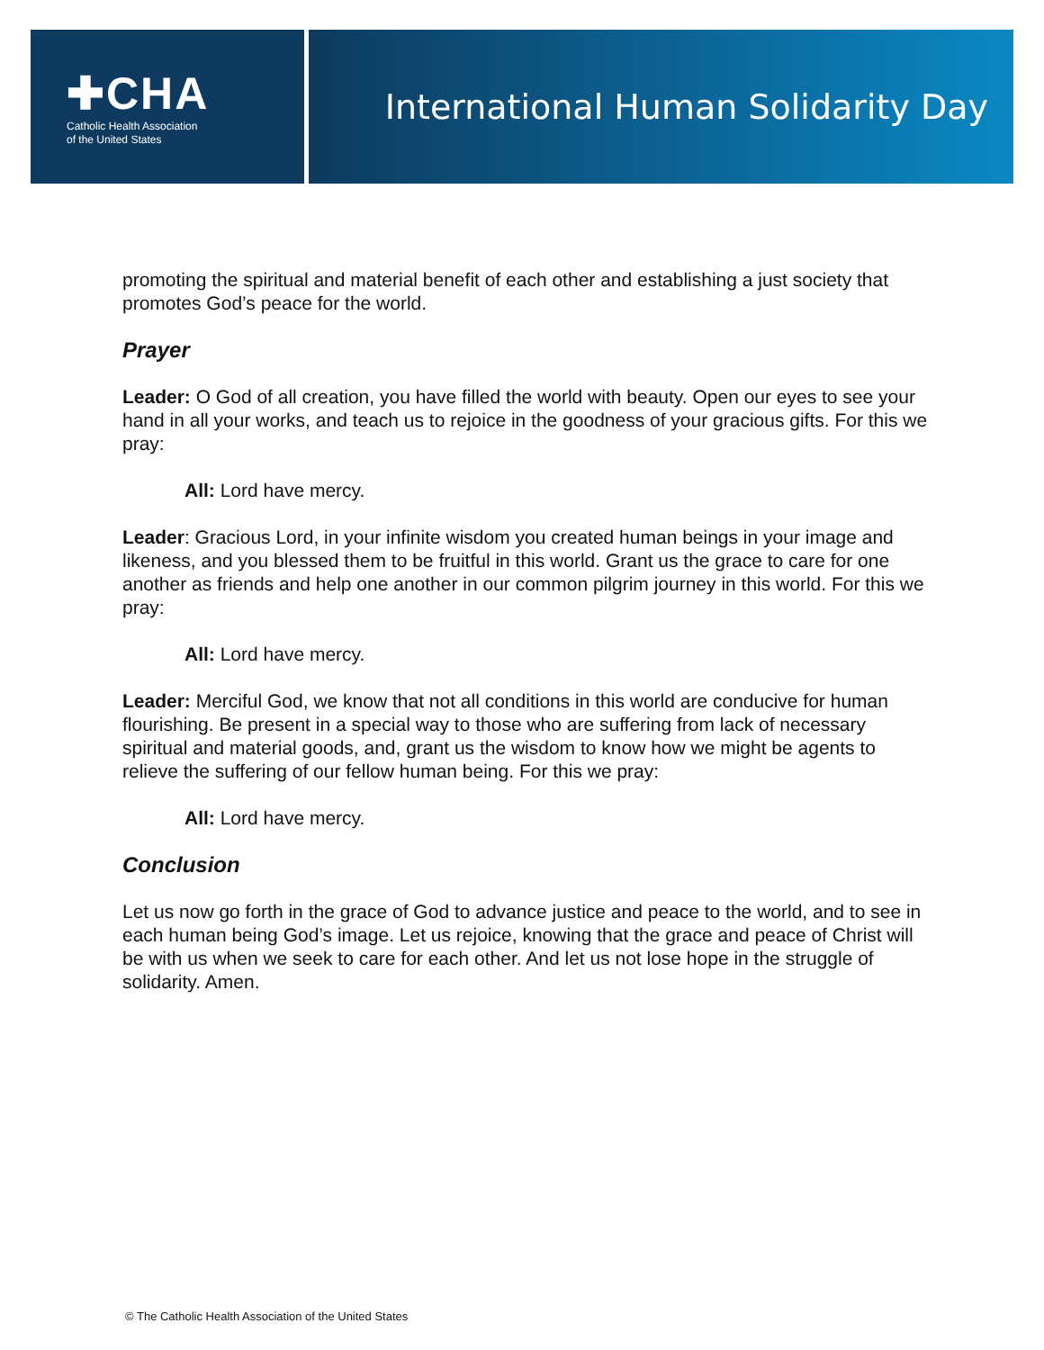✚CHA
Catholic Health Association
of the United States
International Human Solidarity Day
promoting the spiritual and material benefit of each other and establishing a just society that promotes God’s peace for the world.
Prayer
Leader: O God of all creation, you have filled the world with beauty. Open our eyes to see your hand in all your works, and teach us to rejoice in the goodness of your gracious gifts. For this we pray:
All: Lord have mercy.
Leader: Gracious Lord, in your infinite wisdom you created human beings in your image and likeness, and you blessed them to be fruitful in this world. Grant us the grace to care for one another as friends and help one another in our common pilgrim journey in this world. For this we pray:
All: Lord have mercy.
Leader: Merciful God, we know that not all conditions in this world are conducive for human flourishing. Be present in a special way to those who are suffering from lack of necessary spiritual and material goods, and, grant us the wisdom to know how we might be agents to relieve the suffering of our fellow human being. For this we pray:
All: Lord have mercy.
Conclusion
Let us now go forth in the grace of God to advance justice and peace to the world, and to see in each human being God’s image. Let us rejoice, knowing that the grace and peace of Christ will be with us when we seek to care for each other. And let us not lose hope in the struggle of solidarity. Amen.
© The Catholic Health Association of the United States